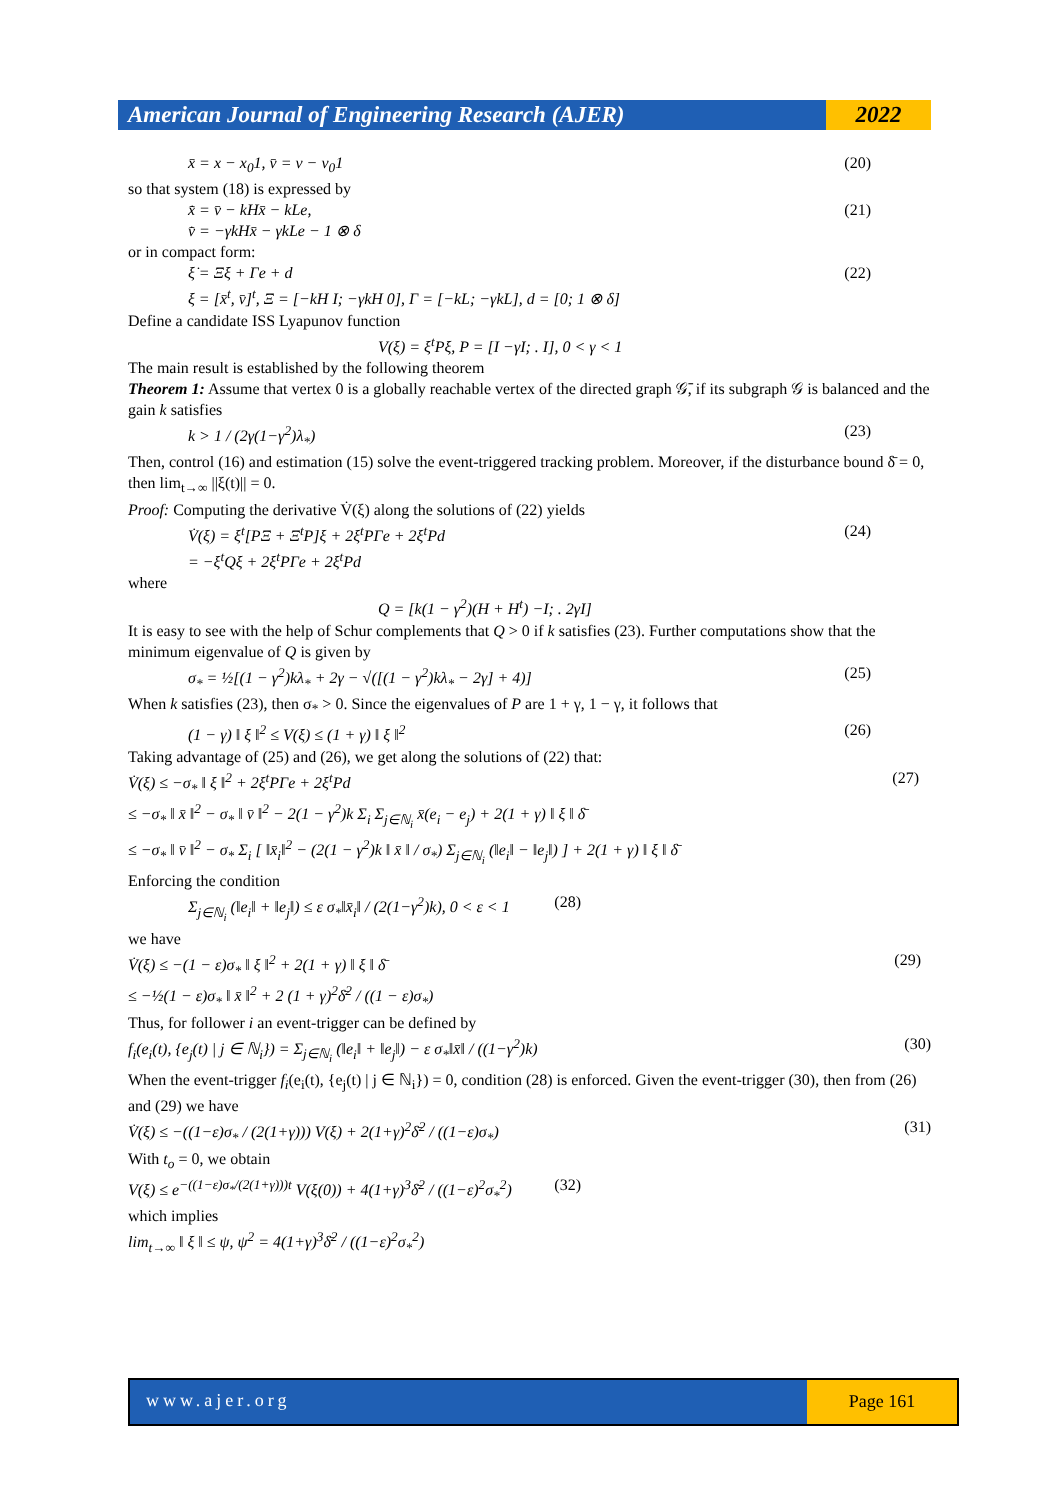American Journal of Engineering Research (AJER)
2022
x̄ = x − x<sub>0</sub>1, v̄ = v − v<sub>0</sub>1 (20)
so that system (18) is expressed by
x̄̇ = v̄ − kHx̄ − kLe,
v̄̇ = −γkHx̄ − γkLe − 1 ⊗ δ (21)
or in compact form:
ξ̇ = Ξξ + Γe + d
ξ = [x̄<sup>t</sup>, v̄]<sup>t</sup>, Ξ = [−kH I; −γkH 0], Γ = [−kL; −γkL], d = [0; 1 ⊗ δ] (22)
Define a candidate ISS Lyapunov function
V(ξ) = ξ<sup>t</sup>Pξ, P = [I −γI; . I], 0 < γ < 1
The main result is established by the following theorem
Theorem 1: Assume that vertex 0 is a globally reachable vertex of the directed graph 𝒢̄, if its subgraph 𝒢 is balanced and the gain k satisfies
k > 1 / (2γ(1−γ<sup>2</sup>)λ<sub>*</sub>) (23)
Then, control (16) and estimation (15) solve the event-triggered tracking problem. Moreover, if the disturbance bound δ̄ = 0, then lim<sub>t→∞</sub> ||ξ(t)|| = 0.
Proof: Computing the derivative V̇(ξ) along the solutions of (22) yields
V̇(ξ) = ξ<sup>t</sup>[PΞ + Ξ<sup>t</sup>P]ξ + 2ξ<sup>t</sup>PΓe + 2ξ<sup>t</sup>Pd
= −ξ<sup>t</sup>Qξ + 2ξ<sup>t</sup>PΓe + 2ξ<sup>t</sup>Pd (24)
where
Q = [k(1 − γ<sup>2</sup>)(H + H<sup>t</sup>) −I; . 2γI]
It is easy to see with the help of Schur complements that Q > 0 if k satisfies (23). Further computations show that the minimum eigenvalue of Q is given by
σ<sub>*</sub> = ½[(1 − γ<sup>2</sup>)kλ<sub>*</sub> + 2γ − √([(1 − γ<sup>2</sup>)kλ<sub>*</sub> − 2γ] + 4)] (25)
When k satisfies (23), then σ<sub>*</sub> > 0. Since the eigenvalues of P are 1 + γ, 1 − γ, it follows that
(1 − γ) ‖ ξ ‖<sup>2</sup> ≤ V(ξ) ≤ (1 + γ) ‖ ξ ‖<sup>2</sup> (26)
Taking advantage of (25) and (26), we get along the solutions of (22) that:
V̇(ξ) ≤ −σ<sub>*</sub> ‖ ξ ‖<sup>2</sup> + 2ξ<sup>t</sup>PΓe + 2ξ<sup>t</sup>Pd
≤ −σ<sub>*</sub> ‖ x̄ ‖<sup>2</sup> − σ<sub>*</sub> ‖ v̄ ‖<sup>2</sup> − 2(1 − γ<sup>2</sup>)k Σ<sub>i</sub> Σ<sub>j∈ℕ<sub>i</sub></sub> x̄(e<sub>i</sub> − e<sub>j</sub>) + 2(1 + γ) ‖ ξ ‖ δ̄
≤ −σ<sub>*</sub> ‖ v̄ ‖<sup>2</sup> − σ<sub>*</sub> Σ<sub>i</sub> [ ‖x̄<sub>i</sub>‖<sup>2</sup> − (2(1 − γ<sup>2</sup>)k ‖ x̄ ‖ / σ<sub>*</sub>) Σ<sub>j∈ℕ<sub>i</sub></sub> (‖e<sub>i</sub>‖ − ‖e<sub>j</sub>‖) ] + 2(1 + γ) ‖ ξ ‖ δ̄ (27)
Enforcing the condition
Σ<sub>j∈ℕ<sub>i</sub></sub> (‖e<sub>i</sub>‖ + ‖e<sub>j</sub>‖) ≤ ε σ<sub>*</sub>‖x̄<sub>i</sub>‖ / (2(1−γ<sup>2</sup>)k), 0 < ε < 1 (28)
we have
V̇(ξ) ≤ −(1 − ε)σ<sub>*</sub> ‖ ξ ‖<sup>2</sup> + 2(1 + γ) ‖ ξ ‖ δ̄
≤ −½(1 − ε)σ<sub>*</sub> ‖ x̄ ‖<sup>2</sup> + 2 (1 + γ)<sup>2</sup>δ̄<sup>2</sup> / ((1 − ε)σ<sub>*</sub>) (29)
Thus, for follower i an event-trigger can be defined by
f<sub>i</sub>(e<sub>i</sub>(t), {e<sub>j</sub>(t) | j ∈ ℕ<sub>i</sub>}) = Σ<sub>j∈ℕ<sub>i</sub></sub> (‖e<sub>i</sub>‖ + ‖e<sub>j</sub>‖) − ε σ<sub>*</sub>‖x̄‖ / ((1−γ<sup>2</sup>)k) (30)
When the event-trigger f<sub>i</sub>(e<sub>i</sub>(t), {e<sub>j</sub>(t) | j ∈ ℕ<sub>i</sub>}) = 0, condition (28) is enforced. Given the event-trigger (30), then from (26) and (29) we have
V̇(ξ) ≤ −((1−ε)σ<sub>*</sub> / (2(1+γ))) V(ξ) + 2(1+γ)<sup>2</sup>δ̄<sup>2</sup> / ((1−ε)σ<sub>*</sub>) (31)
With t<sub>o</sub> = 0, we obtain
V(ξ) ≤ e<sup>−((1−ε)σ<sub>*</sub>/(2(1+γ)))t</sup> V(ξ(0)) + 4(1+γ)<sup>3</sup>δ̄<sup>2</sup> / ((1−ε)<sup>2</sup>σ<sub>*</sub><sup>2</sup>) (32)
which implies
lim<sub>t→∞</sub> ‖ ξ ‖ ≤ ψ, ψ<sup>2</sup> = 4(1+γ)<sup>3</sup>δ̄<sup>2</sup> / ((1−ε)<sup>2</sup>σ<sub>*</sub><sup>2</sup>)
www.ajer.org Page 161